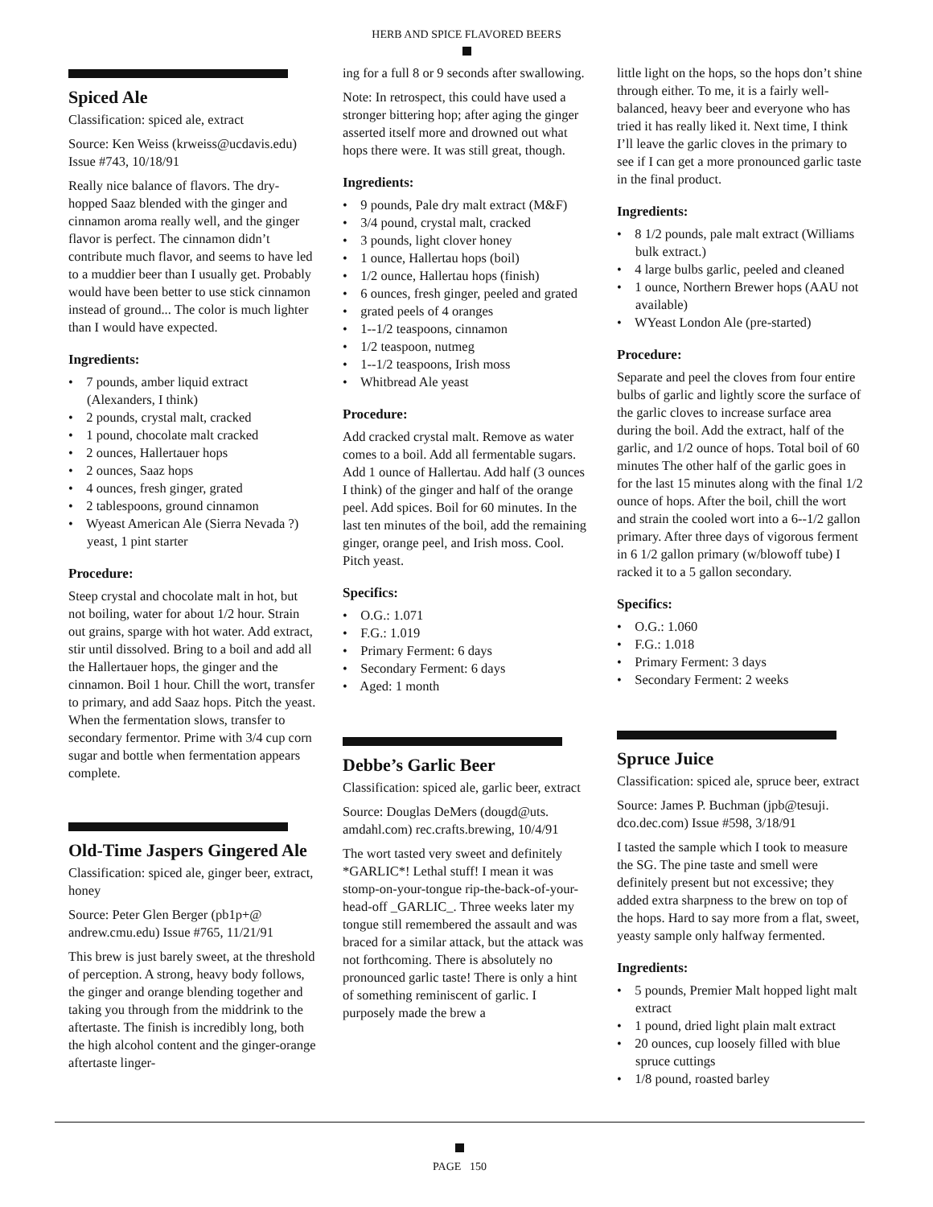HERB AND SPICE FLAVORED BEERS
Spiced Ale
Classification: spiced ale, extract
Source: Ken Weiss (krweiss@ucdavis.edu) Issue #743, 10/18/91
Really nice balance of flavors. The dry-hopped Saaz blended with the ginger and cinnamon aroma really well, and the ginger flavor is perfect. The cinnamon didn’t contribute much flavor, and seems to have led to a muddier beer than I usually get. Probably would have been better to use stick cinnamon instead of ground... The color is much lighter than I would have expected.
Ingredients:
• 7 pounds, amber liquid extract (Alexanders, I think)
• 2 pounds, crystal malt, cracked
• 1 pound, chocolate malt cracked
• 2 ounces, Hallertauer hops
• 2 ounces, Saaz hops
• 4 ounces, fresh ginger, grated
• 2 tablespoons, ground cinnamon
• Wyeast American Ale (Sierra Nevada ?) yeast, 1 pint starter
Procedure:
Steep crystal and chocolate malt in hot, but not boiling, water for about 1/2 hour. Strain out grains, sparge with hot water. Add extract, stir until dissolved. Bring to a boil and add all the Hallertauer hops, the ginger and the cinnamon. Boil 1 hour. Chill the wort, transfer to primary, and add Saaz hops. Pitch the yeast. When the fermentation slows, transfer to secondary fermentor. Prime with 3/4 cup corn sugar and bottle when fermentation appears complete.
Old-Time Jaspers Gingered Ale
Classification: spiced ale, ginger beer, extract, honey
Source: Peter Glen Berger (pb1p+@ andrew.cmu.edu) Issue #765, 11/21/91
This brew is just barely sweet, at the threshold of perception. A strong, heavy body follows, the ginger and orange blending together and taking you through from the middrink to the aftertaste. The finish is incredibly long, both the high alcohol content and the ginger-orange aftertaste linger-
ing for a full 8 or 9 seconds after swallowing.
Note: In retrospect, this could have used a stronger bittering hop; after aging the ginger asserted itself more and drowned out what hops there were. It was still great, though.
Ingredients:
• 9 pounds, Pale dry malt extract (M&F)
• 3/4 pound, crystal malt, cracked
• 3 pounds, light clover honey
• 1 ounce, Hallertau hops (boil)
• 1/2 ounce, Hallertau hops (finish)
• 6 ounces, fresh ginger, peeled and grated
• grated peels of 4 oranges
• 1--1/2 teaspoons, cinnamon
• 1/2 teaspoon, nutmeg
• 1--1/2 teaspoons, Irish moss
• Whitbread Ale yeast
Procedure:
Add cracked crystal malt. Remove as water comes to a boil. Add all fermentable sugars. Add 1 ounce of Hallertau. Add half (3 ounces I think) of the ginger and half of the orange peel. Add spices. Boil for 60 minutes. In the last ten minutes of the boil, add the remaining ginger, orange peel, and Irish moss. Cool. Pitch yeast.
Specifics:
• O.G.: 1.071
• F.G.: 1.019
• Primary Ferment: 6 days
• Secondary Ferment: 6 days
• Aged: 1 month
Debbe’s Garlic Beer
Classification: spiced ale, garlic beer, extract
Source: Douglas DeMers (dougd@uts. amdahl.com) rec.crafts.brewing, 10/4/91
The wort tasted very sweet and definitely *GARLIC*! Lethal stuff! I mean it was stomp-on-your-tongue rip-the-back-of-your-head-off _GARLIC_. Three weeks later my tongue still remembered the assault and was braced for a similar attack, but the attack was not forthcoming. There is absolutely no pronounced garlic taste! There is only a hint of something reminiscent of garlic. I purposely made the brew a
little light on the hops, so the hops don’t shine through either. To me, it is a fairly well-balanced, heavy beer and everyone who has tried it has really liked it. Next time, I think I’ll leave the garlic cloves in the primary to see if I can get a more pronounced garlic taste in the final product.
Ingredients:
• 8 1/2 pounds, pale malt extract (Williams bulk extract.)
• 4 large bulbs garlic, peeled and cleaned
• 1 ounce, Northern Brewer hops (AAU not available)
• WYeast London Ale (pre-started)
Procedure:
Separate and peel the cloves from four entire bulbs of garlic and lightly score the surface of the garlic cloves to increase surface area during the boil. Add the extract, half of the garlic, and 1/2 ounce of hops. Total boil of 60 minutes The other half of the garlic goes in for the last 15 minutes along with the final 1/2 ounce of hops. After the boil, chill the wort and strain the cooled wort into a 6--1/2 gallon primary. After three days of vigorous ferment in 6 1/2 gallon primary (w/blowoff tube) I racked it to a 5 gallon secondary.
Specifics:
• O.G.: 1.060
• F.G.: 1.018
• Primary Ferment: 3 days
• Secondary Ferment: 2 weeks
Spruce Juice
Classification: spiced ale, spruce beer, extract
Source: James P. Buchman (jpb@tesuji. dco.dec.com) Issue #598, 3/18/91
I tasted the sample which I took to measure the SG. The pine taste and smell were definitely present but not excessive; they added extra sharpness to the brew on top of the hops. Hard to say more from a flat, sweet, yeasty sample only halfway fermented.
Ingredients:
• 5 pounds, Premier Malt hopped light malt extract
• 1 pound, dried light plain malt extract
• 20 ounces, cup loosely filled with blue spruce cuttings
• 1/8 pound, roasted barley
PAGE 150